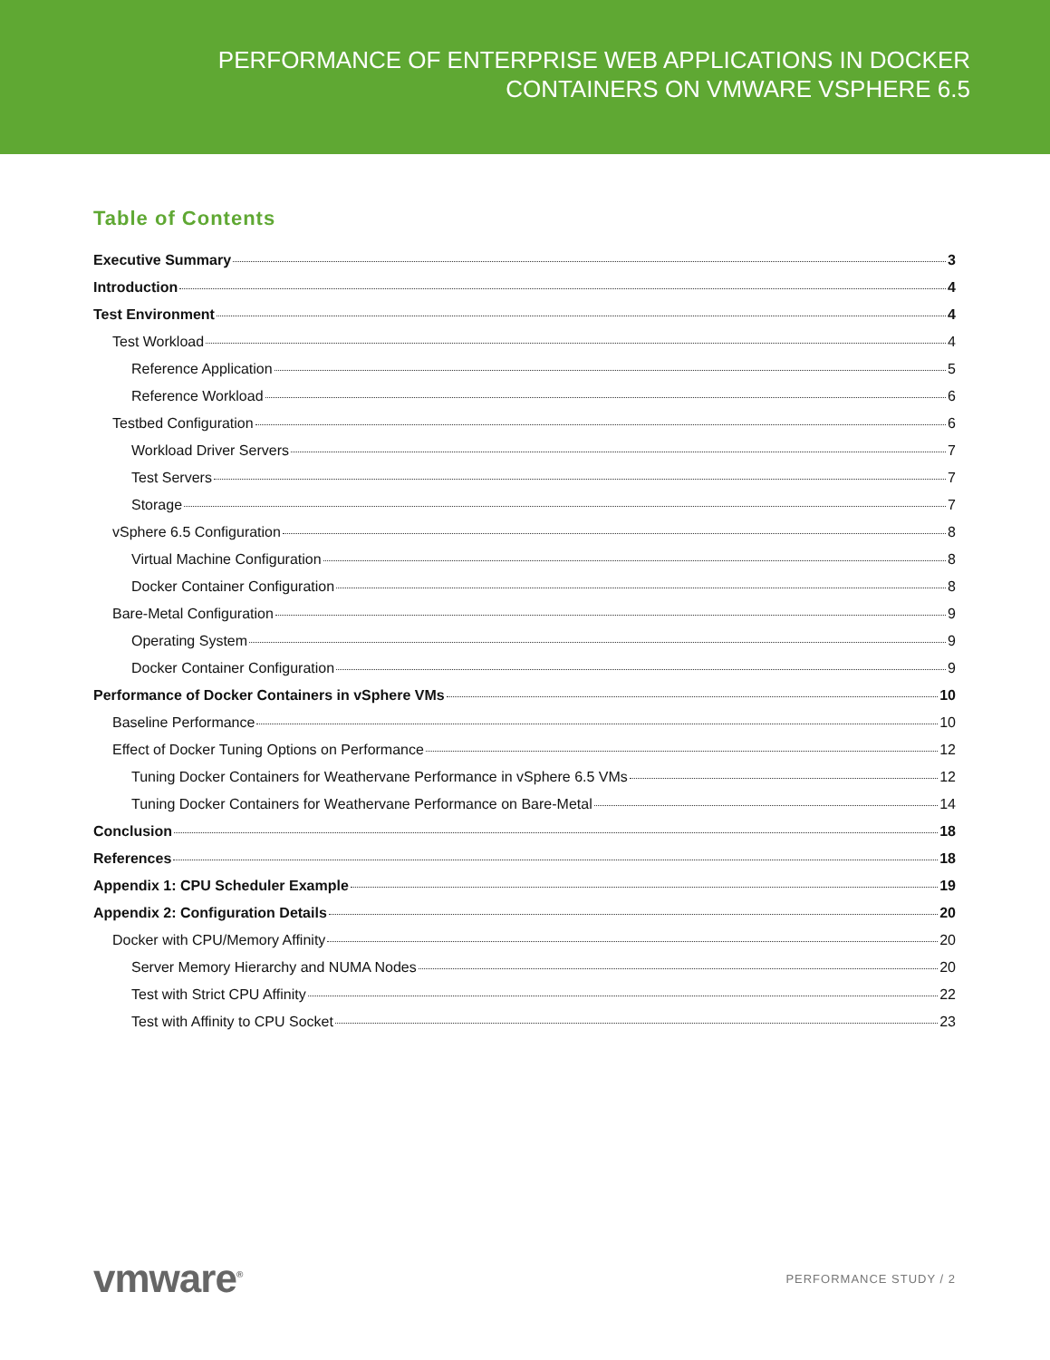PERFORMANCE OF ENTERPRISE WEB APPLICATIONS IN DOCKER
CONTAINERS ON VMWARE VSPHERE 6.5
Table of Contents
Executive Summary 3
Introduction 4
Test Environment 4
Test Workload 4
Reference Application 5
Reference Workload 6
Testbed Configuration 6
Workload Driver Servers 7
Test Servers 7
Storage 7
vSphere 6.5 Configuration 8
Virtual Machine Configuration 8
Docker Container Configuration 8
Bare-Metal Configuration 9
Operating System 9
Docker Container Configuration 9
Performance of Docker Containers in vSphere VMs 10
Baseline Performance 10
Effect of Docker Tuning Options on Performance 12
Tuning Docker Containers for Weathervane Performance in vSphere 6.5 VMs 12
Tuning Docker Containers for Weathervane Performance on Bare-Metal 14
Conclusion 18
References 18
Appendix 1: CPU Scheduler Example 19
Appendix 2: Configuration Details 20
Docker with CPU/Memory Affinity 20
Server Memory Hierarchy and NUMA Nodes 20
Test with Strict CPU Affinity 22
Test with Affinity to CPU Socket 23
vmware<sup>®</sup> PERFORMANCE STUDY / 2